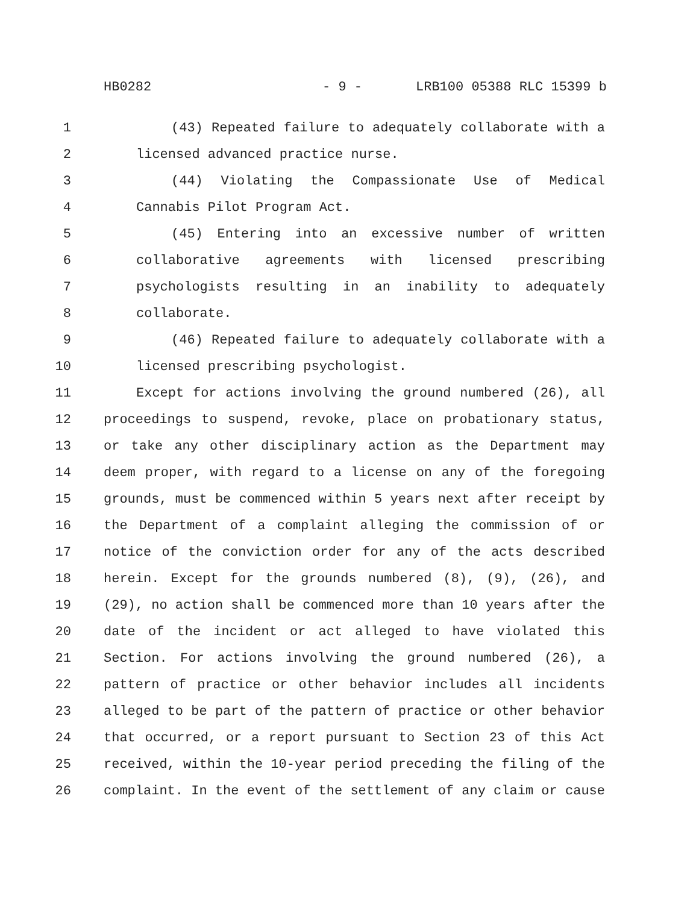HB0282 - 9 - LRB100 05388 RLC 15399 b
1 (43) Repeated failure to adequately collaborate with a
2 licensed advanced practice nurse.
3 (44) Violating the Compassionate Use of Medical
4 Cannabis Pilot Program Act.
5 (45) Entering into an excessive number of written
6 collaborative agreements with licensed prescribing
7 psychologists resulting in an inability to adequately
8 collaborate.
9 (46) Repeated failure to adequately collaborate with a
10 licensed prescribing psychologist.
11 Except for actions involving the ground numbered (26), all
12 proceedings to suspend, revoke, place on probationary status,
13 or take any other disciplinary action as the Department may
14 deem proper, with regard to a license on any of the foregoing
15 grounds, must be commenced within 5 years next after receipt by
16 the Department of a complaint alleging the commission of or
17 notice of the conviction order for any of the acts described
18 herein. Except for the grounds numbered (8), (9), (26), and
19 (29), no action shall be commenced more than 10 years after the
20 date of the incident or act alleged to have violated this
21 Section. For actions involving the ground numbered (26), a
22 pattern of practice or other behavior includes all incidents
23 alleged to be part of the pattern of practice or other behavior
24 that occurred, or a report pursuant to Section 23 of this Act
25 received, within the 10-year period preceding the filing of the
26 complaint. In the event of the settlement of any claim or cause